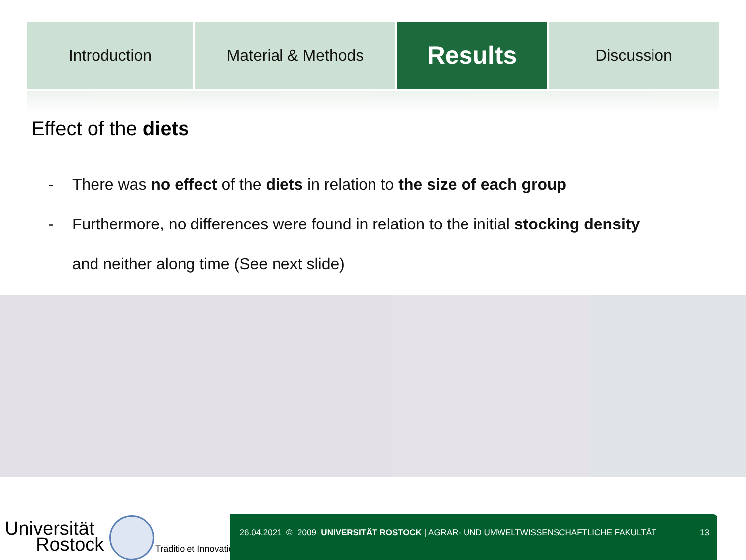Introduction Material & Methods
Results
Discussion
Effect of the diets
- There was no effect of the diets in relation to the size of each group
- Furthermore, no differences were found in relation to the initial stocking density
and neither along time (See next slide)
Universität
Rostock
Traditio et Innovatio
26.04.2021 © 2009 UNIVERSITÄT ROSTOCK | AGRAR- UND UMWELTWISSENSCHAFTLICHE FAKULTÄT
13